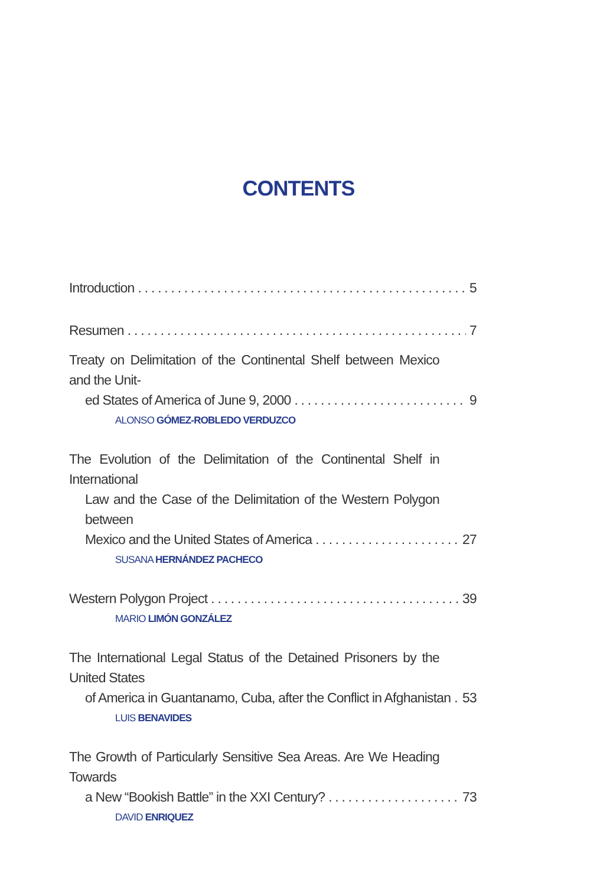CONTENTS
Introduction 5
Resumen 7
Treaty on Delimitation of the Continental Shelf between Mexico and the Unit-
ed States of America of June 9, 2000 9
ALONSO GÓMEZ-ROBLEDO VERDUZCO
The Evolution of the Delimitation of the Continental Shelf in International
Law and the Case of the Delimitation of the Western Polygon between
Mexico and the United States of America 27
SUSANA HERNÁNDEZ PACHECO
Western Polygon Project 39
MARIO LIMÓN GONZÁLEZ
The International Legal Status of the Detained Prisoners by the United States
of America in Guantanamo, Cuba, after the Conflict in Afghanistan 53
LUIS BENAVIDES
The Growth of Particularly Sensitive Sea Areas. Are We Heading Towards
a New “Bookish Battle” in the XXI Century? 73
DAVID ENRIQUEZ